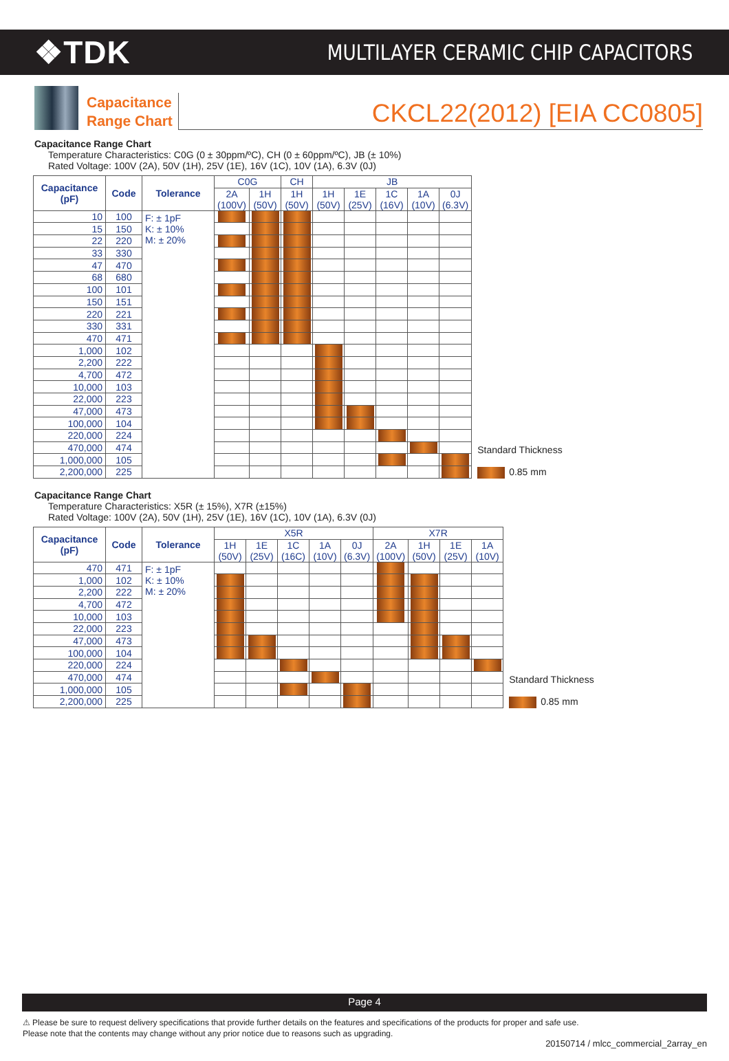❖TDK
MULTILAYER CERAMIC CHIP CAPACITORS
Capacitance
Range Chart
CKCL22(2012) [EIA CC0805]
Capacitance Range Chart
Temperature Characteristics: C0G (0 ± 30ppm/ºC), CH (0 ± 60ppm/ºC), JB (± 10%)
Rated Voltage: 100V (2A), 50V (1H), 25V (1E), 16V (1C), 10V (1A), 6.3V (0J)
| Capacitance (pF) | Code | Tolerance | C0G | | CH | JB | | | | |
| | | | 2A (100V) | 1H (50V) | 1H (50V) | 1H (50V) | 1E (25V) | 1C (16V) | 1A (10V) | 0J (6.3V) |
| 10 | 100 | F: ± 1pF K: ± 10% M: ± 20% | | | | | | | | |
| 15 | 150 | | | | | | | | | |
| 22 | 220 | | | | | | | | | |
| 33 | 330 | | | | | | | | | |
| 47 | 470 | | | | | | | | | |
| 68 | 680 | | | | | | | | | |
| 100 | 101 | | | | | | | | | |
| 150 | 151 | | | | | | | | | |
| 220 | 221 | | | | | | | | | |
| 330 | 331 | | | | | | | | | |
| 470 | 471 | | | | | | | | | |
| 1,000 | 102 | | | | | | | | | |
| 2,200 | 222 | | | | | | | | | |
| 4,700 | 472 | | | | | | | | | |
| 10,000 | 103 | | | | | | | | | |
| 22,000 | 223 | | | | | | | | | |
| 47,000 | 473 | | | | | | | | | |
| 100,000 | 104 | | | | | | | | | |
| 220,000 | 224 | | | | | | | | | |
| 470,000 | 474 | | | | | | | | | |
| 1,000,000 | 105 | | | | | | | | | |
| 2,200,000 | 225 | | | | | | | | | |
Standard Thickness
0.85 mm
Capacitance Range Chart
Temperature Characteristics: X5R (± 15%), X7R (±15%)
Rated Voltage: 100V (2A), 50V (1H), 25V (1E), 16V (1C), 10V (1A), 6.3V (0J)
| Capacitance (pF) | Code | Tolerance | X5R | | | | | X7R | | | |
| | | | 1H (50V) | 1E (25V) | 1C (16C) | 1A (10V) | 0J (6.3V) | 2A (100V) | 1H (50V) | 1E (25V) | 1A (10V) |
| 470 | 471 | F: ± 1pF K: ± 10% M: ± 20% | | | | | | | | | |
| 1,000 | 102 | | | | | | | | | | |
| 2,200 | 222 | | | | | | | | | | |
| 4,700 | 472 | | | | | | | | | | |
| 10,000 | 103 | | | | | | | | | | |
| 22,000 | 223 | | | | | | | | | | |
| 47,000 | 473 | | | | | | | | | | |
| 100,000 | 104 | | | | | | | | | | |
| 220,000 | 224 | | | | | | | | | | |
| 470,000 | 474 | | | | | | | | | | |
| 1,000,000 | 105 | | | | | | | | | | |
| 2,200,000 | 225 | | | | | | | | | | |
Standard Thickness
0.85 mm
Page 4
⚠ Please be sure to request delivery specifications that provide further details on the features and specifications of the products for proper and safe use.
Please note that the contents may change without any prior notice due to reasons such as upgrading.
20150714 / mlcc_commercial_2array_en